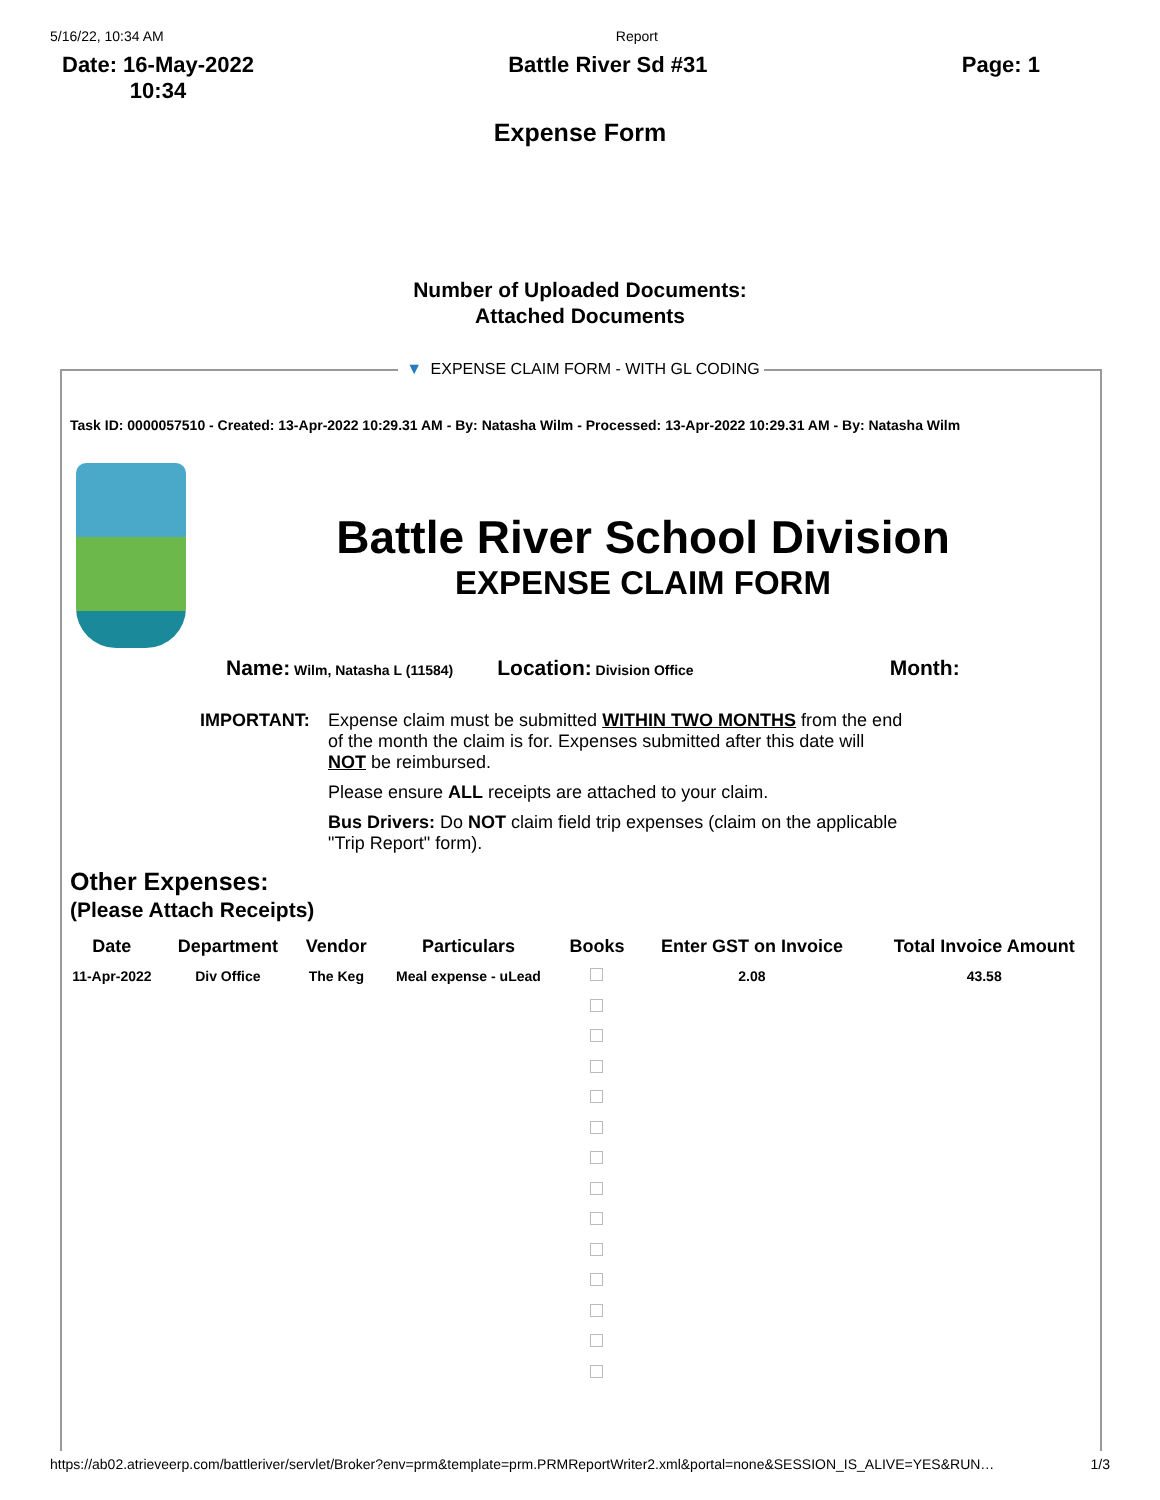5/16/22, 10:34 AM Report
Date: 16-May-2022
10:34 Battle River Sd #31 Page: 1
Expense Form
Number of Uploaded Documents:
Attached Documents
▼ EXPENSE CLAIM FORM - WITH GL CODING
Task ID: 0000057510 - Created: 13-Apr-2022 10:29.31 AM - By: Natasha Wilm - Processed: 13-Apr-2022 10:29.31 AM - By: Natasha Wilm
Battle River School Division
EXPENSE CLAIM FORM
Name: Wilm, Natasha L (11584) Location: Division Office Month:
IMPORTANT: Expense claim must be submitted WITHIN TWO MONTHS from the end of the month the claim is for. Expenses submitted after this date will NOT be reimbursed.
Please ensure ALL receipts are attached to your claim.
Bus Drivers: Do NOT claim field trip expenses (claim on the applicable "Trip Report" form).
Other Expenses:
(Please Attach Receipts)
| Date | Department | Vendor | Particulars | Books | Enter GST on Invoice | Total Invoice Amount |
| --- | --- | --- | --- | --- | --- | --- |
| 11-Apr-2022 | Div Office | The Keg | Meal expense - uLead | | 2.08 | 43.58 |
https://ab02.atrieveerp.com/battleriver/servlet/Broker?env=prm&template=prm.PRMReportWriter2.xml&portal=none&SESSION_IS_ALIVE=YES&RUN… 1/3